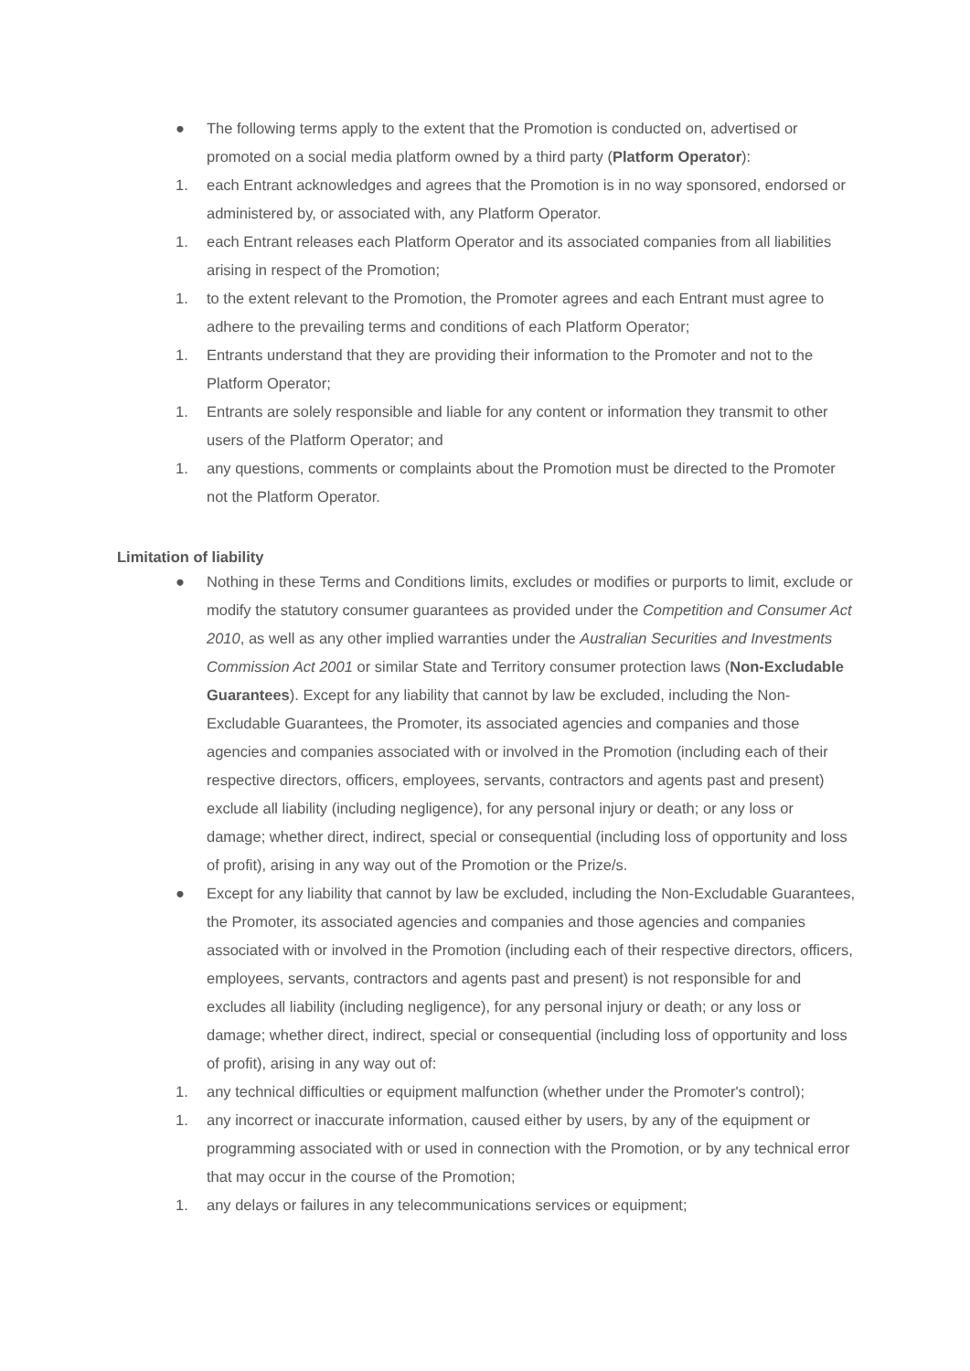● The following terms apply to the extent that the Promotion is conducted on, advertised or promoted on a social media platform owned by a third party (Platform Operator):
1. each Entrant acknowledges and agrees that the Promotion is in no way sponsored, endorsed or administered by, or associated with, any Platform Operator.
1. each Entrant releases each Platform Operator and its associated companies from all liabilities arising in respect of the Promotion;
1. to the extent relevant to the Promotion, the Promoter agrees and each Entrant must agree to adhere to the prevailing terms and conditions of each Platform Operator;
1. Entrants understand that they are providing their information to the Promoter and not to the Platform Operator;
1. Entrants are solely responsible and liable for any content or information they transmit to other users of the Platform Operator; and
1. any questions, comments or complaints about the Promotion must be directed to the Promoter not the Platform Operator.
Limitation of liability
● Nothing in these Terms and Conditions limits, excludes or modifies or purports to limit, exclude or modify the statutory consumer guarantees as provided under the Competition and Consumer Act 2010, as well as any other implied warranties under the Australian Securities and Investments Commission Act 2001 or similar State and Territory consumer protection laws (Non-Excludable Guarantees). Except for any liability that cannot by law be excluded, including the Non-Excludable Guarantees, the Promoter, its associated agencies and companies and those agencies and companies associated with or involved in the Promotion (including each of their respective directors, officers, employees, servants, contractors and agents past and present) exclude all liability (including negligence), for any personal injury or death; or any loss or damage; whether direct, indirect, special or consequential (including loss of opportunity and loss of profit), arising in any way out of the Promotion or the Prize/s.
● Except for any liability that cannot by law be excluded, including the Non-Excludable Guarantees, the Promoter, its associated agencies and companies and those agencies and companies associated with or involved in the Promotion (including each of their respective directors, officers, employees, servants, contractors and agents past and present) is not responsible for and excludes all liability (including negligence), for any personal injury or death; or any loss or damage; whether direct, indirect, special or consequential (including loss of opportunity and loss of profit), arising in any way out of:
1. any technical difficulties or equipment malfunction (whether under the Promoter's control);
1. any incorrect or inaccurate information, caused either by users, by any of the equipment or programming associated with or used in connection with the Promotion, or by any technical error that may occur in the course of the Promotion;
1. any delays or failures in any telecommunications services or equipment;